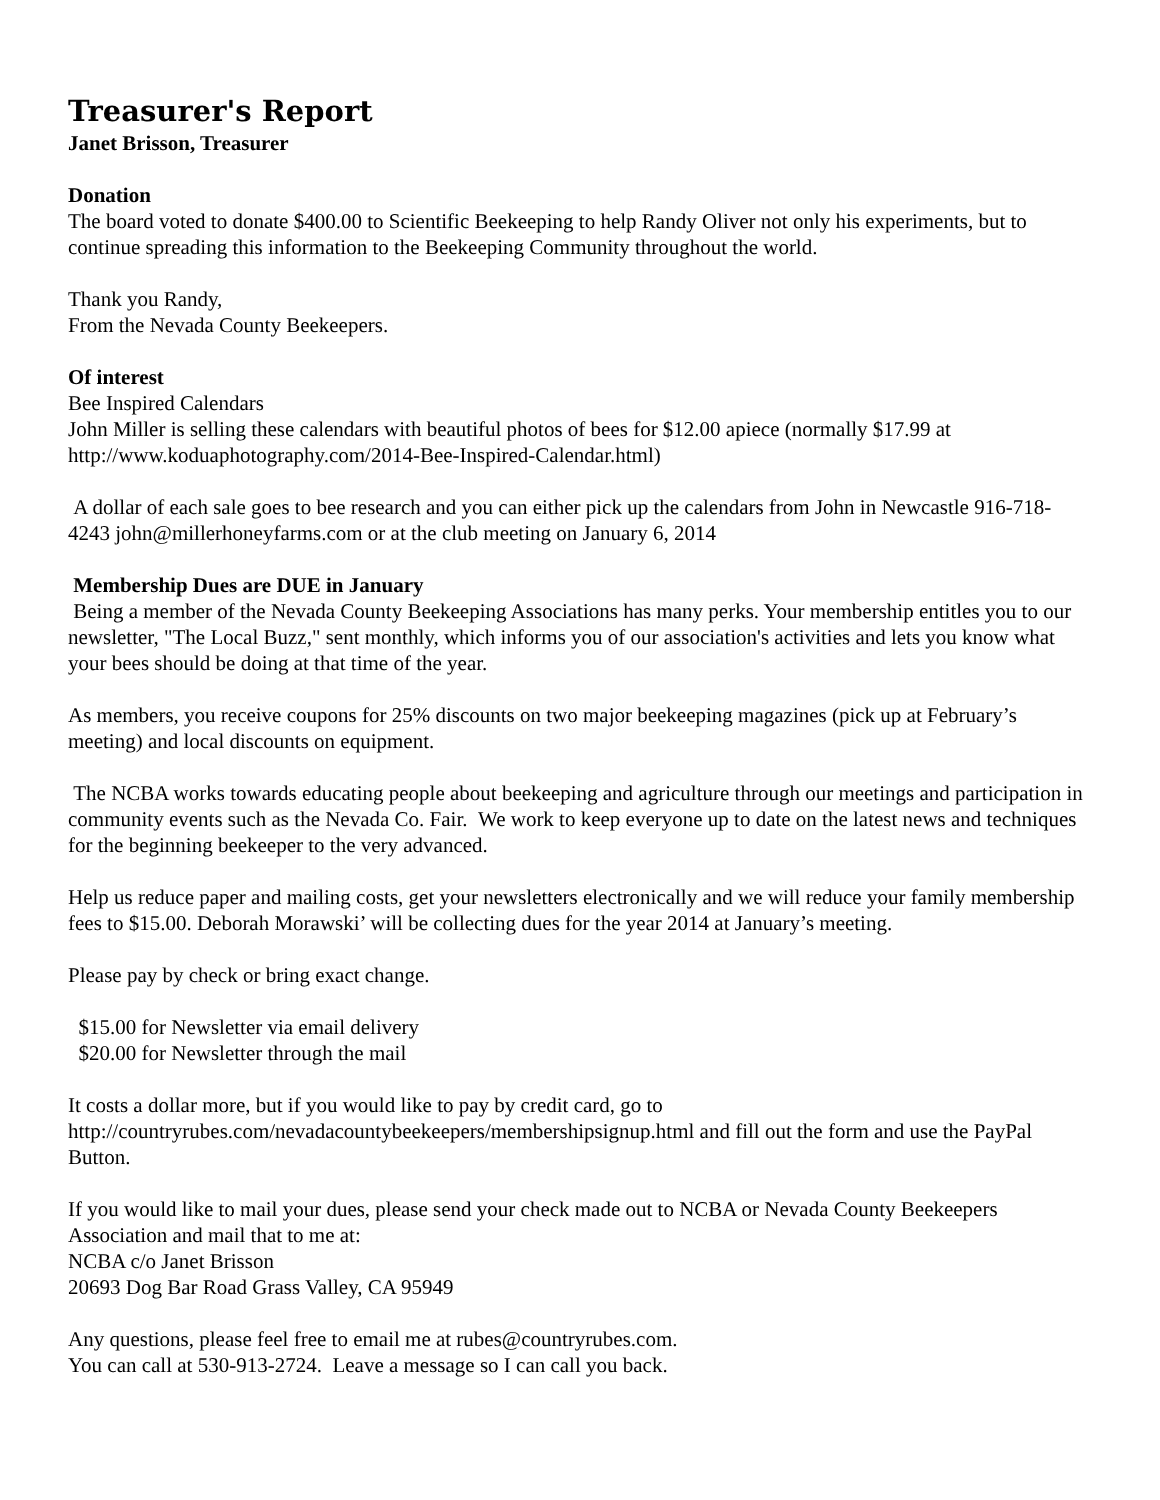Treasurer's Report
Janet Brisson, Treasurer
Donation
The board voted to donate $400.00 to Scientific Beekeeping to help Randy Oliver not only his experiments, but to continue spreading this information to the Beekeeping Community throughout the world.
Thank you Randy,
From the Nevada County Beekeepers.
Of interest
Bee Inspired Calendars
John Miller is selling these calendars with beautiful photos of bees for $12.00 apiece (normally $17.99 at http://www.koduaphotography.com/2014-Bee-Inspired-Calendar.html)
A dollar of each sale goes to bee research and you can either pick up the calendars from John in Newcastle 916-718-4243 john@millerhoneyfarms.com or at the club meeting on January 6, 2014
Membership Dues are DUE in January
Being a member of the Nevada County Beekeeping Associations has many perks. Your membership entitles you to our newsletter, "The Local Buzz," sent monthly, which informs you of our association's activities and lets you know what your bees should be doing at that time of the year.
As members, you receive coupons for 25% discounts on two major beekeeping magazines (pick up at February’s meeting) and local discounts on equipment.
The NCBA works towards educating people about beekeeping and agriculture through our meetings and participation in community events such as the Nevada Co. Fair. We work to keep everyone up to date on the latest news and techniques for the beginning beekeeper to the very advanced.
Help us reduce paper and mailing costs, get your newsletters electronically and we will reduce your family membership fees to $15.00. Deborah Morawski’ will be collecting dues for the year 2014 at January’s meeting.
Please pay by check or bring exact change.
$15.00 for Newsletter via email delivery
$20.00 for Newsletter through the mail
It costs a dollar more, but if you would like to pay by credit card, go to http://countryrubes.com/nevadacountybeekeepers/membershipsignup.html and fill out the form and use the PayPal Button.
If you would like to mail your dues, please send your check made out to NCBA or Nevada County Beekeepers Association and mail that to me at:
NCBA c/o Janet Brisson
20693 Dog Bar Road Grass Valley, CA 95949
Any questions, please feel free to email me at rubes@countryrubes.com.
You can call at 530-913-2724. Leave a message so I can call you back.